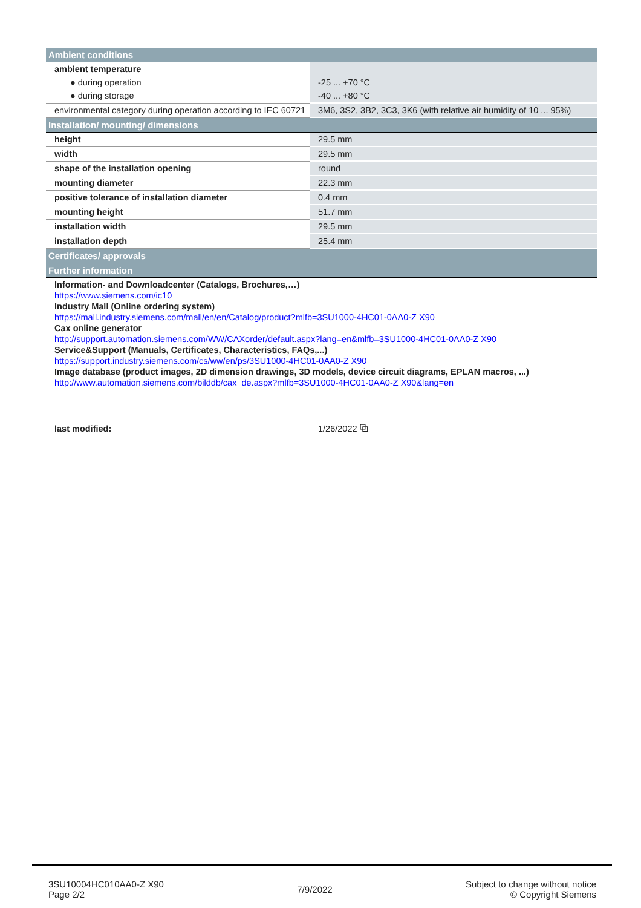| Ambient conditions | |
| --- | --- |
| ambient temperature | |
| ● during operation | -25 ... +70 °C |
| ● during storage | -40 ... +80 °C |
| environmental category during operation according to IEC 60721 | 3M6, 3S2, 3B2, 3C3, 3K6 (with relative air humidity of 10 ... 95%) |
| Installation/ mounting/ dimensions | |
| height | 29.5 mm |
| width | 29.5 mm |
| shape of the installation opening | round |
| mounting diameter | 22.3 mm |
| positive tolerance of installation diameter | 0.4 mm |
| mounting height | 51.7 mm |
| installation width | 29.5 mm |
| installation depth | 25.4 mm |
| Certificates/ approvals | |
| Further information | |
| Information- and Downloadcenter (Catalogs, Brochures,…) https://www.siemens.com/ic10 Industry Mall (Online ordering system) https://mall.industry.siemens.com/mall/en/en/Catalog/product?mlfb=3SU1000-4HC01-0AA0-Z X90 Cax online generator http://support.automation.siemens.com/WW/CAXorder/default.aspx?lang=en&mlfb=3SU1000-4HC01-0AA0-Z X90 Service&Support (Manuals, Certificates, Characteristics, FAQs,...) https://support.industry.siemens.com/cs/ww/en/ps/3SU1000-4HC01-0AA0-Z X90 Image database (product images, 2D dimension drawings, 3D models, device circuit diagrams, EPLAN macros, ...) http://www.automation.siemens.com/bilddb/cax_de.aspx?mlfb=3SU1000-4HC01-0AA0-Z X90&lang=en | |
| last modified: | 1/26/2022 ⧉ |
3SU10004HC010AA0-Z X90
Page 2/2
7/9/2022
Subject to change without notice
© Copyright Siemens